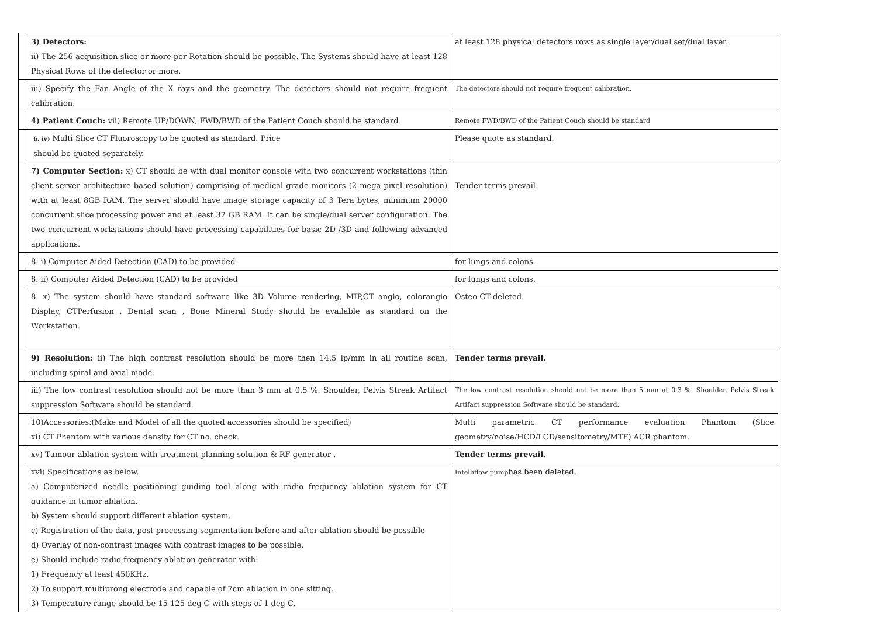| | 3) Detectors: ii) The 256 acquisition slice or more per Rotation should be possible. The Systems should have at least 128 Physical Rows of the detector or more. | at least 128 physical detectors rows as single layer/dual set/dual layer. |
| | iii) Specify the Fan Angle of the X rays and the geometry. The detectors should not require frequent calibration. | The detectors should not require frequent calibration. |
| | 4) Patient Couch: vii) Remote UP/DOWN, FWD/BWD of the Patient Couch should be standard | Remote FWD/BWD of the Patient Couch should be standard |
| | 6. iv) Multi Slice CT Fluoroscopy to be quoted as standard. Price should be quoted separately. | Please quote as standard. |
| | 7) Computer Section: x) CT should be with dual monitor console with two concurrent workstations (thin client server architecture based solution) comprising of medical grade monitors (2 mega pixel resolution) with at least 8GB RAM. The server should have image storage capacity of 3 Tera bytes, minimum 20000 concurrent slice processing power and at least 32 GB RAM. It can be single/dual server configuration. The two concurrent workstations should have processing capabilities for basic 2D /3D and following advanced applications. | Tender terms prevail. |
| | 8. i) Computer Aided Detection (CAD) to be provided | for lungs and colons. |
| | 8. ii) Computer Aided Detection (CAD) to be provided | for lungs and colons. |
| | 8. x) The system should have standard software like 3D Volume rendering, MIP,CT angio, colorangio Display, CTPerfusion , Dental scan , Bone Mineral Study should be available as standard on the Workstation. | Osteo CT deleted. |
| | 9) Resolution: ii) The high contrast resolution should be more then 14.5 lp/mm in all routine scan, including spiral and axial mode. | Tender terms prevail. |
| | iii) The low contrast resolution should not be more than 3 mm at 0.5 %. Shoulder, Pelvis Streak Artifact suppression Software should be standard. | The low contrast resolution should not be more than 5 mm at 0.3 %. Shoulder, Pelvis Streak Artifact suppression Software should be standard. |
| | 10)Accessories:(Make and Model of all the quoted accessories should be specified) xi) CT Phantom with various density for CT no. check. | Multi parametric CT performance evaluation Phantom (Slice geometry/noise/HCD/LCD/sensitometry/MTF) ACR phantom. |
| | xv) Tumour ablation system with treatment planning solution & RF generator . | Tender terms prevail. |
| | xvi) Specifications as below. a) Computerized needle positioning guiding tool along with radio frequency ablation system for CT guidance in tumor ablation. b) System should support different ablation system. c) Registration of the data, post processing segmentation before and after ablation should be possible d) Overlay of non-contrast images with contrast images to be possible. e) Should include radio frequency ablation generator with: 1) Frequency at least 450KHz. 2) To support multiprong electrode and capable of 7cm ablation in one sitting. 3) Temperature range should be 15-125 deg C with steps of 1 deg C. | Intelliflow pump has been deleted. |